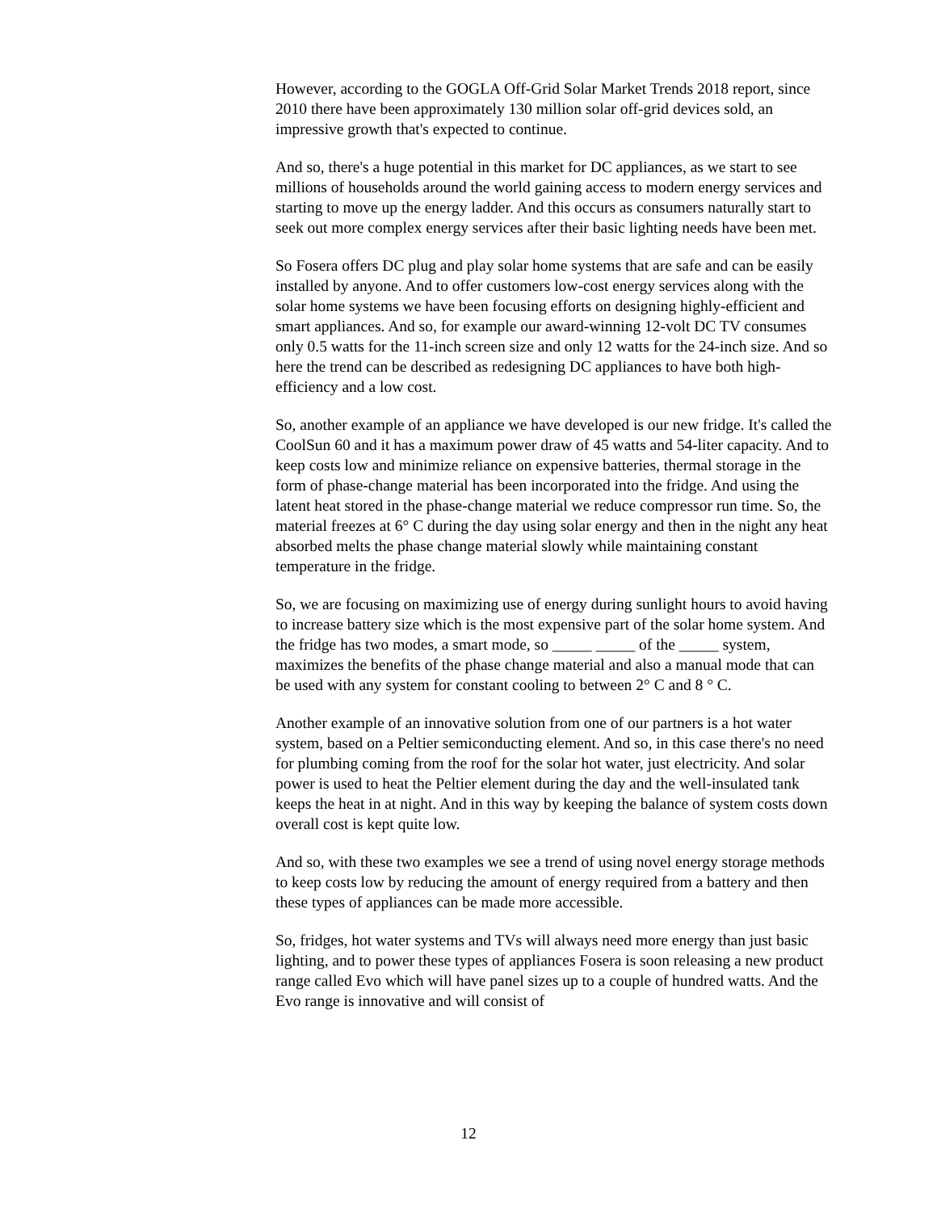However, according to the GOGLA Off-Grid Solar Market Trends 2018 report, since 2010 there have been approximately 130 million solar off-grid devices sold, an impressive growth that's expected to continue.
And so, there's a huge potential in this market for DC appliances, as we start to see millions of households around the world gaining access to modern energy services and starting to move up the energy ladder. And this occurs as consumers naturally start to seek out more complex energy services after their basic lighting needs have been met.
So Fosera offers DC plug and play solar home systems that are safe and can be easily installed by anyone. And to offer customers low-cost energy services along with the solar home systems we have been focusing efforts on designing highly-efficient and smart appliances. And so, for example our award-winning 12-volt DC TV consumes only 0.5 watts for the 11-inch screen size and only 12 watts for the 24-inch size. And so here the trend can be described as redesigning DC appliances to have both high-efficiency and a low cost.
So, another example of an appliance we have developed is our new fridge. It's called the CoolSun 60 and it has a maximum power draw of 45 watts and 54-liter capacity. And to keep costs low and minimize reliance on expensive batteries, thermal storage in the form of phase-change material has been incorporated into the fridge. And using the latent heat stored in the phase-change material we reduce compressor run time. So, the material freezes at 6° C during the day using solar energy and then in the night any heat absorbed melts the phase change material slowly while maintaining constant temperature in the fridge.
So, we are focusing on maximizing use of energy during sunlight hours to avoid having to increase battery size which is the most expensive part of the solar home system. And the fridge has two modes, a smart mode, so _____ _____ of the _____ system, maximizes the benefits of the phase change material and also a manual mode that can be used with any system for constant cooling to between 2° C and 8 ° C.
Another example of an innovative solution from one of our partners is a hot water system, based on a Peltier semiconducting element. And so, in this case there's no need for plumbing coming from the roof for the solar hot water, just electricity. And solar power is used to heat the Peltier element during the day and the well-insulated tank keeps the heat in at night. And in this way by keeping the balance of system costs down overall cost is kept quite low.
And so, with these two examples we see a trend of using novel energy storage methods to keep costs low by reducing the amount of energy required from a battery and then these types of appliances can be made more accessible.
So, fridges, hot water systems and TVs will always need more energy than just basic lighting, and to power these types of appliances Fosera is soon releasing a new product range called Evo which will have panel sizes up to a couple of hundred watts. And the Evo range is innovative and will consist of
12